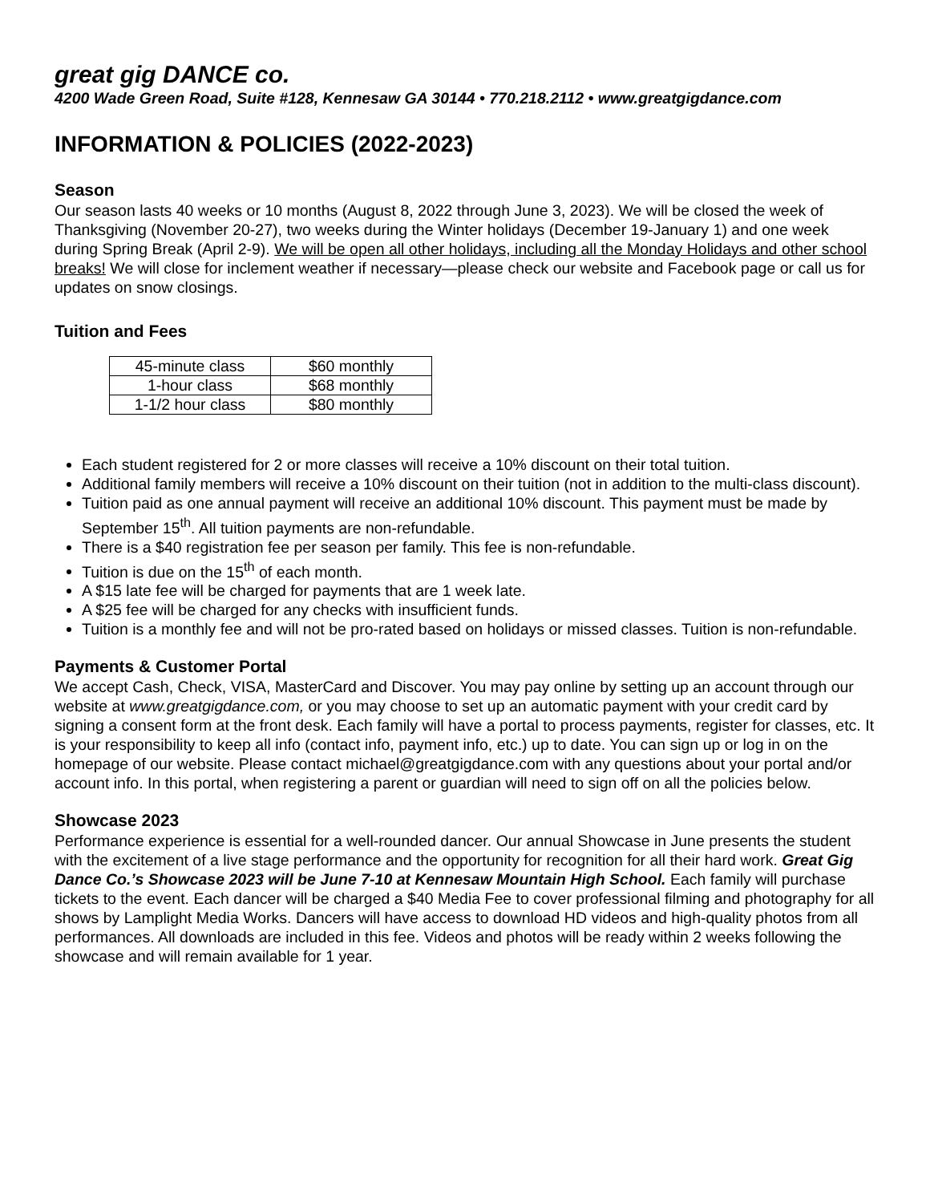great gig DANCE co.
4200 Wade Green Road, Suite #128, Kennesaw GA 30144 • 770.218.2112 • www.greatgigdance.com
INFORMATION & POLICIES (2022-2023)
Season
Our season lasts 40 weeks or 10 months (August 8, 2022 through June 3, 2023). We will be closed the week of Thanksgiving (November 20-27), two weeks during the Winter holidays (December 19-January 1) and one week during Spring Break (April 2-9). We will be open all other holidays, including all the Monday Holidays and other school breaks! We will close for inclement weather if necessary—please check our website and Facebook page or call us for updates on snow closings.
Tuition and Fees
| 45-minute class | $60 monthly |
| 1-hour class | $68 monthly |
| 1-1/2 hour class | $80 monthly |
Each student registered for 2 or more classes will receive a 10% discount on their total tuition.
Additional family members will receive a 10% discount on their tuition (not in addition to the multi-class discount).
Tuition paid as one annual payment will receive an additional 10% discount. This payment must be made by September 15<sup>th</sup>. All tuition payments are non-refundable.
There is a $40 registration fee per season per family. This fee is non-refundable.
Tuition is due on the 15<sup>th</sup> of each month.
A $15 late fee will be charged for payments that are 1 week late.
A $25 fee will be charged for any checks with insufficient funds.
Tuition is a monthly fee and will not be pro-rated based on holidays or missed classes. Tuition is non-refundable.
Payments & Customer Portal
We accept Cash, Check, VISA, MasterCard and Discover. You may pay online by setting up an account through our website at www.greatgigdance.com, or you may choose to set up an automatic payment with your credit card by signing a consent form at the front desk. Each family will have a portal to process payments, register for classes, etc. It is your responsibility to keep all info (contact info, payment info, etc.) up to date. You can sign up or log in on the homepage of our website. Please contact michael@greatgigdance.com with any questions about your portal and/or account info. In this portal, when registering a parent or guardian will need to sign off on all the policies below.
Showcase 2023
Performance experience is essential for a well-rounded dancer. Our annual Showcase in June presents the student with the excitement of a live stage performance and the opportunity for recognition for all their hard work. Great Gig Dance Co.’s Showcase 2023 will be June 7-10 at Kennesaw Mountain High School. Each family will purchase tickets to the event. Each dancer will be charged a $40 Media Fee to cover professional filming and photography for all shows by Lamplight Media Works. Dancers will have access to download HD videos and high-quality photos from all performances. All downloads are included in this fee. Videos and photos will be ready within 2 weeks following the showcase and will remain available for 1 year.